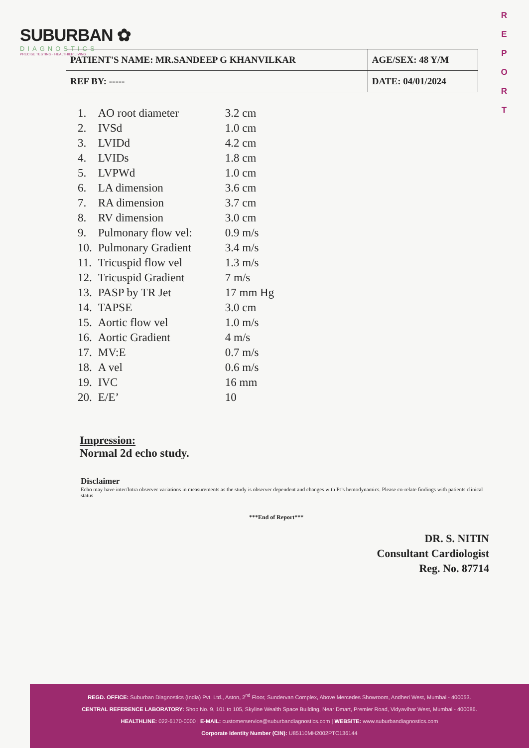SUBURBAN ✿
DIAGNOSTICS
PRECISE TESTING · HEALTHIER LIVING
R
E
P
O
R
T
| PATIENT'S NAME: MR.SANDEEP G KHANVILKAR | AGE/SEX: 48 Y/M |
| REF BY: ----- | DATE: 04/01/2024 |
| 1. | AO root diameter | 3.2 cm |
| 2. | IVSd | 1.0 cm |
| 3. | LVIDd | 4.2 cm |
| 4. | LVIDs | 1.8 cm |
| 5. | LVPWd | 1.0 cm |
| 6. | LA dimension | 3.6 cm |
| 7. | RA dimension | 3.7 cm |
| 8. | RV dimension | 3.0 cm |
| 9. | Pulmonary flow vel: | 0.9 m/s |
| 10. | Pulmonary Gradient | 3.4 m/s |
| 11. | Tricuspid flow vel | 1.3 m/s |
| 12. | Tricuspid Gradient | 7 m/s |
| 13. | PASP by TR Jet | 17 mm Hg |
| 14. | TAPSE | 3.0 cm |
| 15. | Aortic flow vel | 1.0 m/s |
| 16. | Aortic Gradient | 4 m/s |
| 17. | MV:E | 0.7 m/s |
| 18. | A vel | 0.6 m/s |
| 19. | IVC | 16 mm |
| 20. | E/E’ | 10 |
Impression:
Normal 2d echo study.
Disclaimer
Echo may have inter/Intra observer variations in measurements as the study is observer dependent and changes with Pt’s hemodynamics. Please co-relate findings with patients clinical status
***End of Report***
DR. S. NITIN
Consultant Cardiologist
Reg. No. 87714
REGD. OFFICE: Suburban Diagnostics (India) Pvt. Ltd., Aston, 2<sup>nd</sup> Floor, Sundervan Complex, Above Mercedes Showroom, Andheri West, Mumbai - 400053.
CENTRAL REFERENCE LABORATORY: Shop No. 9, 101 to 105, Skyline Wealth Space Building, Near Dmart, Premier Road, Vidyavihar West, Mumbai - 400086.
HEALTHLINE: 022-6170-0000 | E-MAIL: customerservice@suburbandiagnostics.com | WEBSITE: www.suburbandiagnostics.com
Corporate Identity Number (CIN): U85110MH2002PTC136144